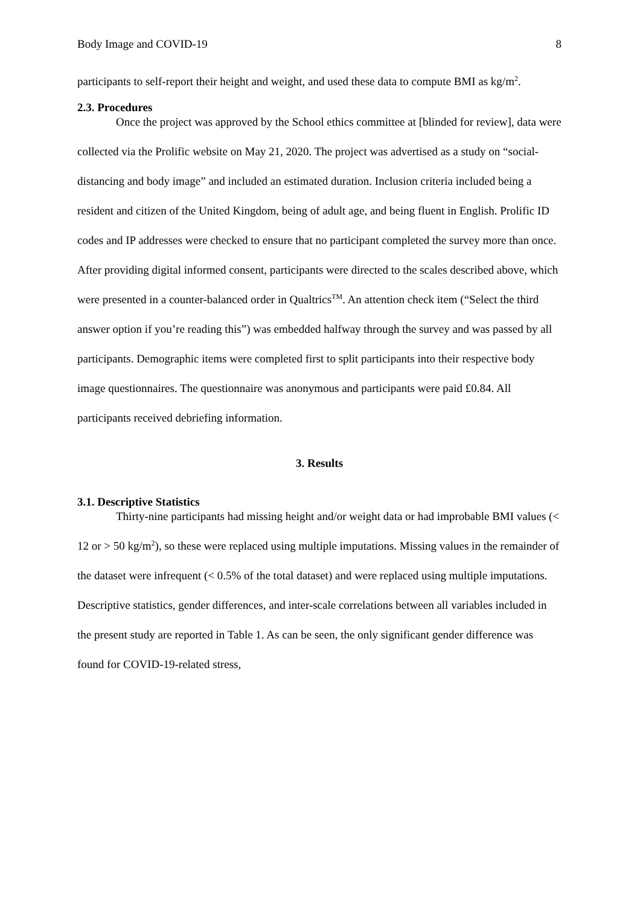Body Image and COVID-19 8
participants to self-report their height and weight, and used these data to compute BMI as kg/m<sup>2</sup>.
2.3. Procedures
Once the project was approved by the School ethics committee at [blinded for review], data were collected via the Prolific website on May 21, 2020. The project was advertised as a study on “social-distancing and body image” and included an estimated duration. Inclusion criteria included being a resident and citizen of the United Kingdom, being of adult age, and being fluent in English. Prolific ID codes and IP addresses were checked to ensure that no participant completed the survey more than once. After providing digital informed consent, participants were directed to the scales described above, which were presented in a counter-balanced order in Qualtrics<sup>TM</sup>. An attention check item (“Select the third answer option if you’re reading this”) was embedded halfway through the survey and was passed by all participants. Demographic items were completed first to split participants into their respective body image questionnaires. The questionnaire was anonymous and participants were paid £0.84. All participants received debriefing information.
3. Results
3.1. Descriptive Statistics
Thirty-nine participants had missing height and/or weight data or had improbable BMI values (< 12 or > 50 kg/m<sup>2</sup>), so these were replaced using multiple imputations. Missing values in the remainder of the dataset were infrequent (< 0.5% of the total dataset) and were replaced using multiple imputations. Descriptive statistics, gender differences, and inter-scale correlations between all variables included in the present study are reported in Table 1. As can be seen, the only significant gender difference was found for COVID-19-related stress,